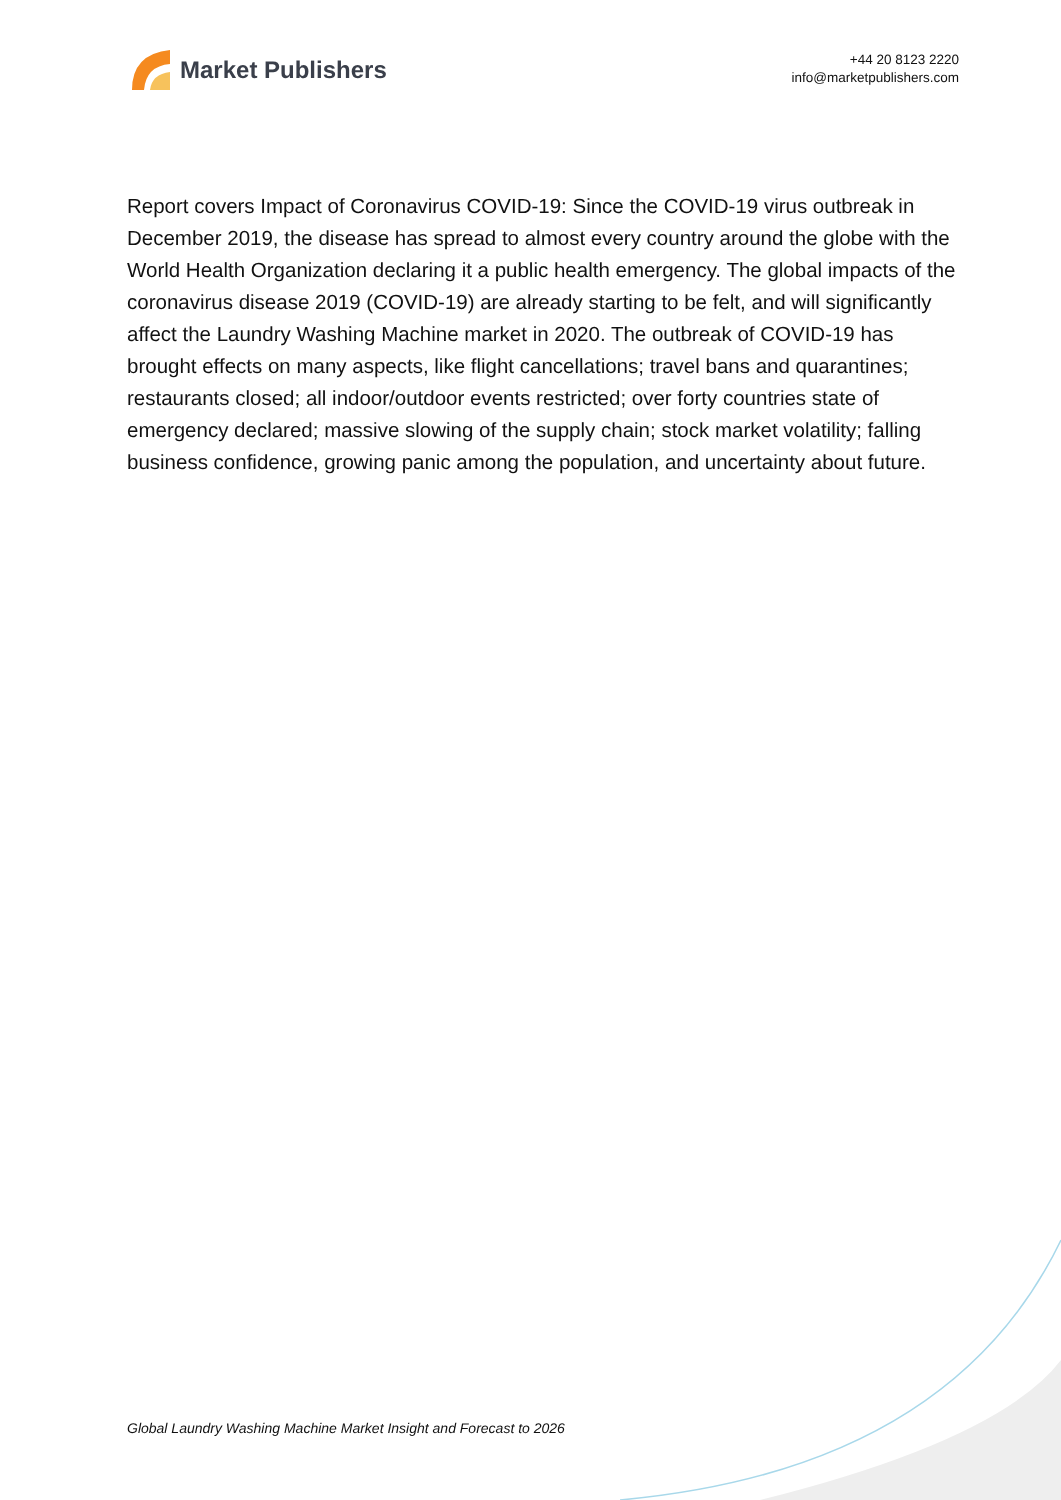Market Publishers
+44 20 8123 2220
info@marketpublishers.com
Report covers Impact of Coronavirus COVID-19: Since the COVID-19 virus outbreak in December 2019, the disease has spread to almost every country around the globe with the World Health Organization declaring it a public health emergency. The global impacts of the coronavirus disease 2019 (COVID-19) are already starting to be felt, and will significantly affect the Laundry Washing Machine market in 2020. The outbreak of COVID-19 has brought effects on many aspects, like flight cancellations; travel bans and quarantines; restaurants closed; all indoor/outdoor events restricted; over forty countries state of emergency declared; massive slowing of the supply chain; stock market volatility; falling business confidence, growing panic among the population, and uncertainty about future.
Global Laundry Washing Machine Market Insight and Forecast to 2026